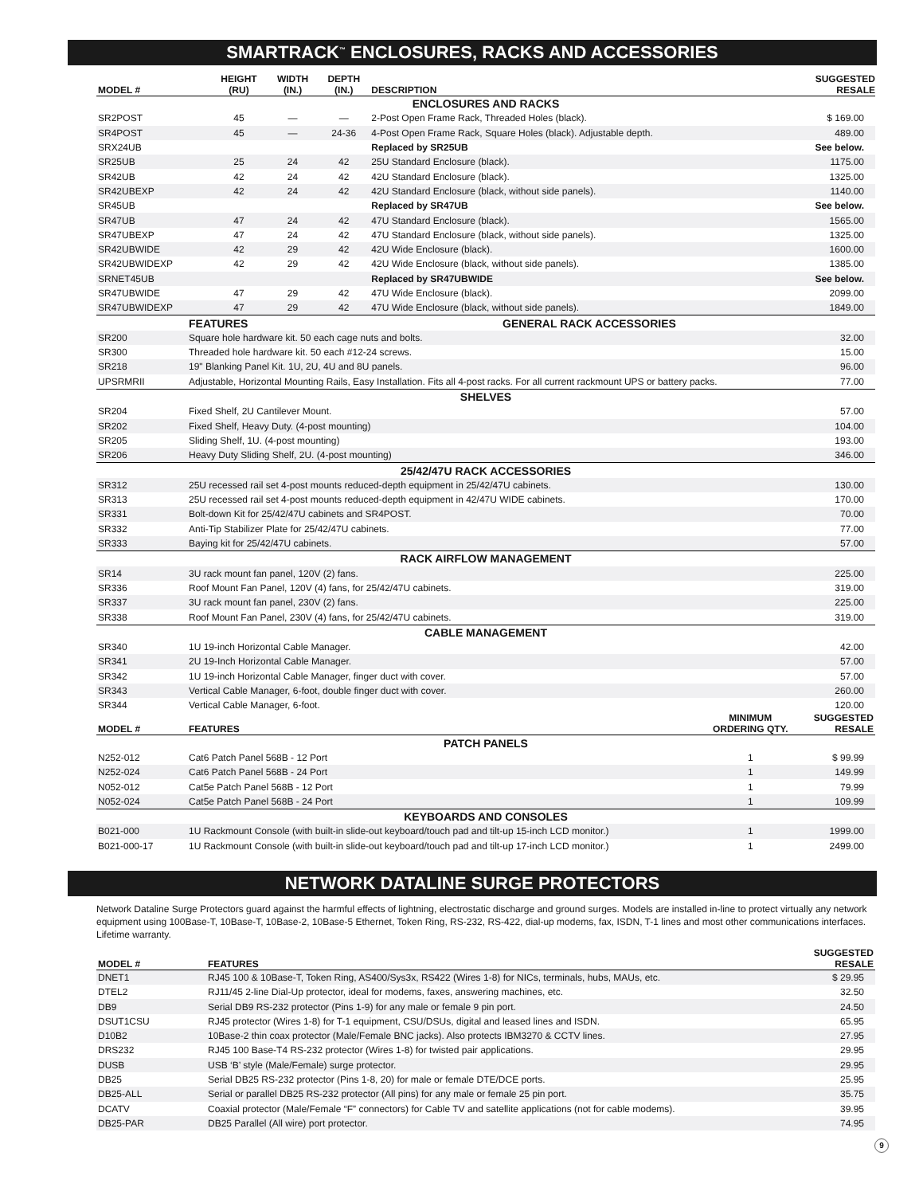SMARTRACK<sup>™</sup> ENCLOSURES, RACKS AND ACCESSORIES
| MODEL # | HEIGHT (RU) | WIDTH (IN.) | DEPTH (IN.) | DESCRIPTION | SUGGESTED RESALE |
| --- | --- | --- | --- | --- | --- |
| ENCLOSURES AND RACKS | | | | | |
| SR2POST | 45 | — | — | 2-Post Open Frame Rack, Threaded Holes (black). | $ 169.00 |
| SR4POST | 45 | — | 24-36 | 4-Post Open Frame Rack, Square Holes (black). Adjustable depth. | 489.00 |
| SRX24UB | | | | Replaced by SR25UB | See below. |
| SR25UB | 25 | 24 | 42 | 25U Standard Enclosure (black). | 1175.00 |
| SR42UB | 42 | 24 | 42 | 42U Standard Enclosure (black). | 1325.00 |
| SR42UBEXP | 42 | 24 | 42 | 42U Standard Enclosure (black, without side panels). | 1140.00 |
| SR45UB | | | | Replaced by SR47UB | See below. |
| SR47UB | 47 | 24 | 42 | 47U Standard Enclosure (black). | 1565.00 |
| SR47UBEXP | 47 | 24 | 42 | 47U Standard Enclosure (black, without side panels). | 1325.00 |
| SR42UBWIDE | 42 | 29 | 42 | 42U Wide Enclosure (black). | 1600.00 |
| SR42UBWIDEXP | 42 | 29 | 42 | 42U Wide Enclosure (black, without side panels). | 1385.00 |
| SRNET45UB | | | | Replaced by SR47UBWIDE | See below. |
| SR47UBWIDE | 47 | 29 | 42 | 47U Wide Enclosure (black). | 2099.00 |
| SR47UBWIDEXP | 47 | 29 | 42 | 47U Wide Enclosure (black, without side panels). | 1849.00 |
| | FEATURES | GENERAL RACK ACCESSORIES | |
| SR200 | Square hole hardware kit. 50 each cage nuts and bolts. | | 32.00 |
| SR300 | Threaded hole hardware kit. 50 each #12-24 screws. | | 15.00 |
| SR218 | 19" Blanking Panel Kit. 1U, 2U, 4U and 8U panels. | | 96.00 |
| UPSRMRII | Adjustable, Horizontal Mounting Rails, Easy Installation. Fits all 4-post racks. For all current rackmount UPS or battery packs. | | 77.00 |
| SHELVES | | | |
| SR204 | Fixed Shelf, 2U Cantilever Mount. | | 57.00 |
| SR202 | Fixed Shelf, Heavy Duty. (4-post mounting) | | 104.00 |
| SR205 | Sliding Shelf, 1U. (4-post mounting) | | 193.00 |
| SR206 | Heavy Duty Sliding Shelf, 2U. (4-post mounting) | | 346.00 |
| 25/42/47U RACK ACCESSORIES | | | |
| SR312 | 25U recessed rail set 4-post mounts reduced-depth equipment in 25/42/47U cabinets. | | 130.00 |
| SR313 | 25U recessed rail set 4-post mounts reduced-depth equipment in 42/47U WIDE cabinets. | | 170.00 |
| SR331 | Bolt-down Kit for 25/42/47U cabinets and SR4POST. | | 70.00 |
| SR332 | Anti-Tip Stabilizer Plate for 25/42/47U cabinets. | | 77.00 |
| SR333 | Baying kit for 25/42/47U cabinets. | | 57.00 |
| RACK AIRFLOW MANAGEMENT | | | |
| SR14 | 3U rack mount fan panel, 120V (2) fans. | | 225.00 |
| SR336 | Roof Mount Fan Panel, 120V (4) fans, for 25/42/47U cabinets. | | 319.00 |
| SR337 | 3U rack mount fan panel, 230V (2) fans. | | 225.00 |
| SR338 | Roof Mount Fan Panel, 230V (4) fans, for 25/42/47U cabinets. | | 319.00 |
| CABLE MANAGEMENT | | | |
| SR340 | 1U 19-inch Horizontal Cable Manager. | | 42.00 |
| SR341 | 2U 19-Inch Horizontal Cable Manager. | | 57.00 |
| SR342 | 1U 19-inch Horizontal Cable Manager, finger duct with cover. | | 57.00 |
| SR343 | Vertical Cable Manager, 6-foot, double finger duct with cover. | | 260.00 |
| SR344 | Vertical Cable Manager, 6-foot. | | 120.00 |
| MODEL # | FEATURES | MINIMUM ORDERING QTY. | SUGGESTED RESALE |
| --- | --- | --- | --- |
| PATCH PANELS | | | |
| N252-012 | Cat6 Patch Panel 568B - 12 Port | 1 | $ 99.99 |
| N252-024 | Cat6 Patch Panel 568B - 24 Port | 1 | 149.99 |
| N052-012 | Cat5e Patch Panel 568B - 12 Port | 1 | 79.99 |
| N052-024 | Cat5e Patch Panel 568B - 24 Port | 1 | 109.99 |
| KEYBOARDS AND CONSOLES | | | |
| B021-000 | 1U Rackmount Console (with built-in slide-out keyboard/touch pad and tilt-up 15-inch LCD monitor.) | 1 | 1999.00 |
| B021-000-17 | 1U Rackmount Console (with built-in slide-out keyboard/touch pad and tilt-up 17-inch LCD monitor.) | 1 | 2499.00 |
NETWORK DATALINE SURGE PROTECTORS
Network Dataline Surge Protectors guard against the harmful effects of lightning, electrostatic discharge and ground surges. Models are installed in-line to protect virtually any network equipment using 100Base-T, 10Base-T, 10Base-2, 10Base-5 Ethernet, Token Ring, RS-232, RS-422, dial-up modems, fax, ISDN, T-1 lines and most other communications interfaces. Lifetime warranty.
| MODEL # | FEATURES | SUGGESTED RESALE |
| --- | --- | --- |
| DNET1 | RJ45 100 & 10Base-T, Token Ring, AS400/Sys3x, RS422 (Wires 1-8) for NICs, terminals, hubs, MAUs, etc. | $ 29.95 |
| DTEL2 | RJ11/45 2-line Dial-Up protector, ideal for modems, faxes, answering machines, etc. | 32.50 |
| DB9 | Serial DB9 RS-232 protector (Pins 1-9) for any male or female 9 pin port. | 24.50 |
| DSUT1CSU | RJ45 protector (Wires 1-8) for T-1 equipment, CSU/DSUs, digital and leased lines and ISDN. | 65.95 |
| D10B2 | 10Base-2 thin coax protector (Male/Female BNC jacks). Also protects IBM3270 & CCTV lines. | 27.95 |
| DRS232 | RJ45 100 Base-T4 RS-232 protector (Wires 1-8) for twisted pair applications. | 29.95 |
| DUSB | USB ‘B’ style (Male/Female) surge protector. | 29.95 |
| DB25 | Serial DB25 RS-232 protector (Pins 1-8, 20) for male or female DTE/DCE ports. | 25.95 |
| DB25-ALL | Serial or parallel DB25 RS-232 protector (All pins) for any male or female 25 pin port. | 35.75 |
| DCATV | Coaxial protector (Male/Female “F” connectors) for Cable TV and satellite applications (not for cable modems). | 39.95 |
| DB25-PAR | DB25 Parallel (All wire) port protector. | 74.95 |
9